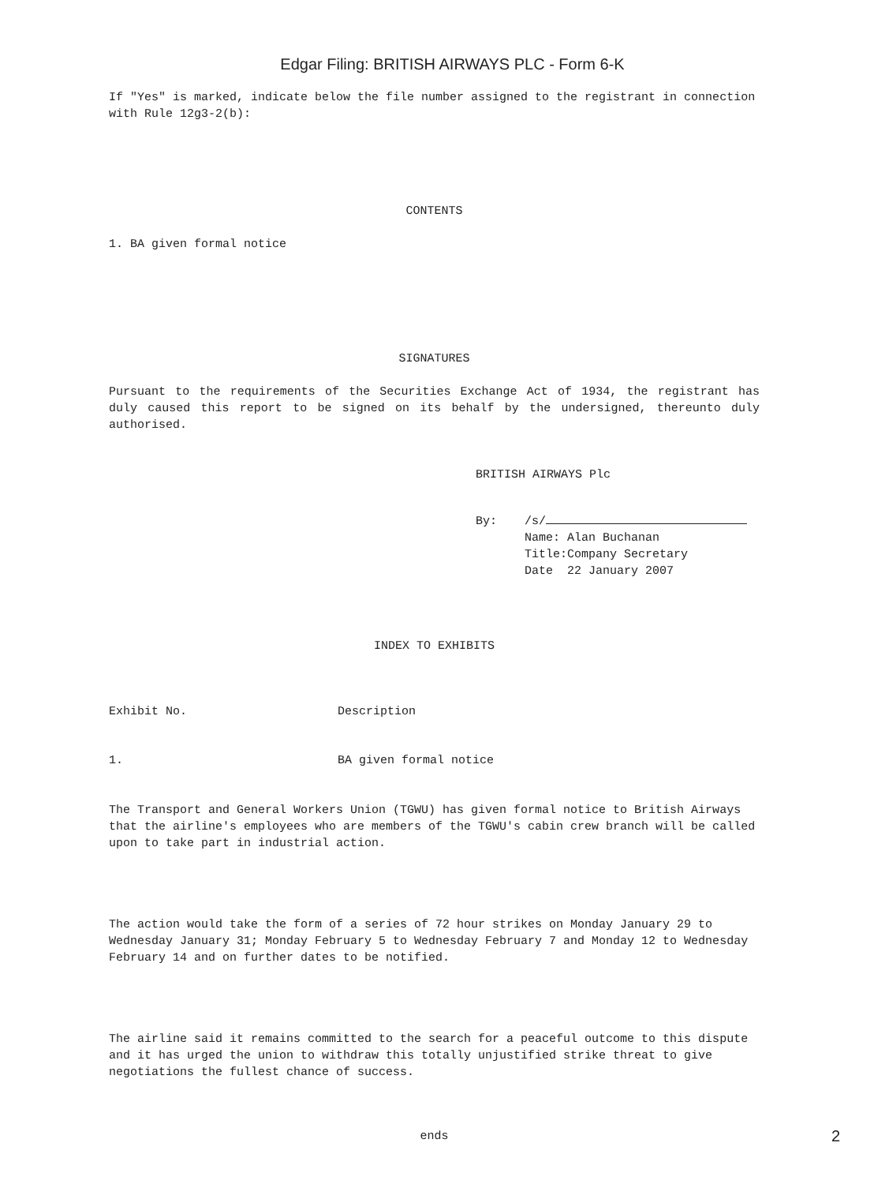Edgar Filing: BRITISH AIRWAYS PLC - Form 6-K
If "Yes" is marked, indicate below the file number assigned to the registrant in connection with Rule 12g3-2(b):
CONTENTS
1. BA given formal notice
SIGNATURES
Pursuant to the requirements of the Securities Exchange Act of 1934, the registrant has duly caused this report to be signed on its behalf by the undersigned, thereunto duly authorised.
BRITISH AIRWAYS Plc
| By: | /s/ |
| | Name: Alan Buchanan |
| | Title:Company Secretary |
| | Date 22 January 2007 |
INDEX TO EXHIBITS
| Exhibit No. | Description |
| 1. | BA given formal notice |
The Transport and General Workers Union (TGWU) has given formal notice to British Airways that the airline's employees who are members of the TGWU's cabin crew branch will be called upon to take part in industrial action.
The action would take the form of a series of 72 hour strikes on Monday January 29 to Wednesday January 31; Monday February 5 to Wednesday February 7 and Monday 12 to Wednesday February 14 and on further dates to be notified.
The airline said it remains committed to the search for a peaceful outcome to this dispute and it has urged the union to withdraw this totally unjustified strike threat to give negotiations the fullest chance of success.
ends
2